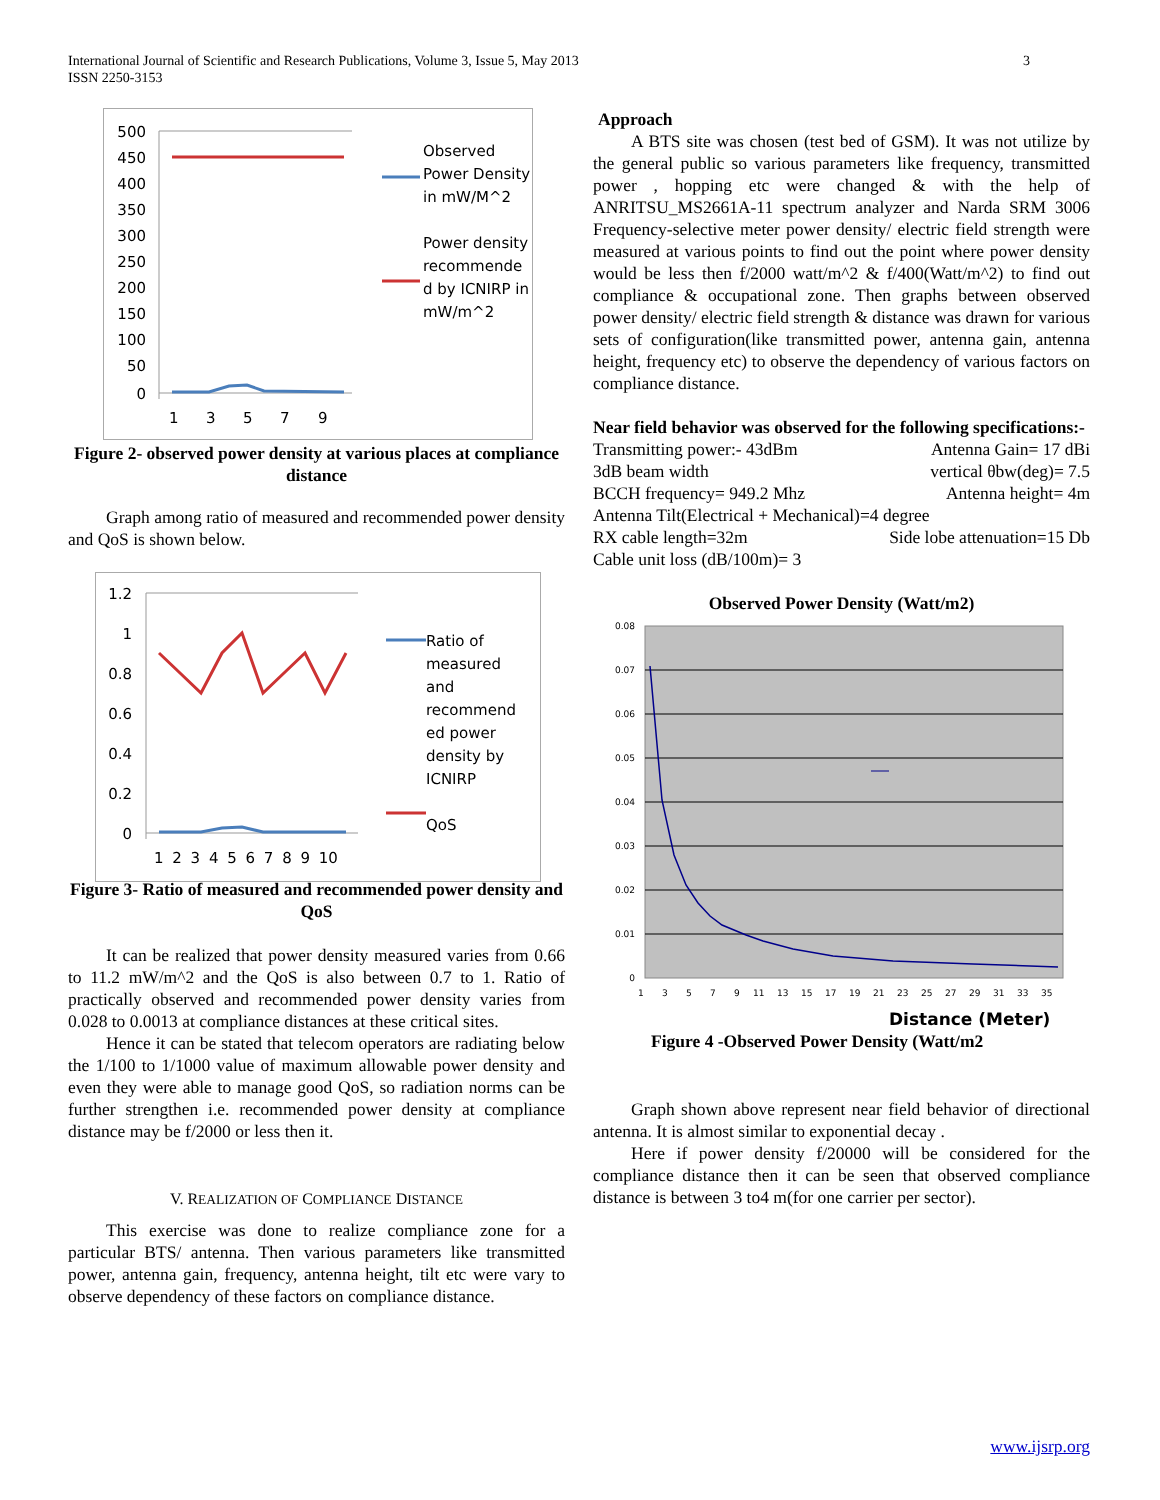International Journal of Scientific and Research Publications, Volume 3, Issue 5, May 2013
ISSN 2250-3153
3
500
450
400
350
300
250
200
150
100
50
0
1
3
5
7
9
Observed Power Density in mW/M^2
Power density recommende d by ICNIRP in mW/m^2
Figure 2- observed power density at various places at compliance distance
Graph among ratio of measured and recommended power density and QoS is shown below.
1.2
1
0.8
0.6
0.4
0.2
0
1 2 3 4 5 6 7 8 9 10
Ratio of measured and recommend ed power density by ICNIRP
QoS
Figure 3- Ratio of measured and recommended power density and QoS
It can be realized that power density measured varies from 0.66 to 11.2 mW/m^2 and the QoS is also between 0.7 to 1. Ratio of practically observed and recommended power density varies from 0.028 to 0.0013 at compliance distances at these critical sites.
Hence it can be stated that telecom operators are radiating below the 1/100 to 1/1000 value of maximum allowable power density and even they were able to manage good QoS, so radiation norms can be further strengthen i.e. recommended power density at compliance distance may be f/2000 or less then it.
V. REALIZATION OF COMPLIANCE DISTANCE
This exercise was done to realize compliance zone for a particular BTS/ antenna. Then various parameters like transmitted power, antenna gain, frequency, antenna height, tilt etc were vary to observe dependency of these factors on compliance distance.
Approach
A BTS site was chosen (test bed of GSM). It was not utilize by the general public so various parameters like frequency, transmitted power , hopping etc were changed & with the help of ANRITSU_MS2661A-11 spectrum analyzer and Narda SRM 3006 Frequency-selective meter power density/ electric field strength were measured at various points to find out the point where power density would be less then f/2000 watt/m^2 & f/400(Watt/m^2) to find out compliance & occupational zone. Then graphs between observed power density/ electric field strength & distance was drawn for various sets of configuration(like transmitted power, antenna gain, antenna height, frequency etc) to observe the dependency of various factors on compliance distance.
Near field behavior was observed for the following specifications:-
Transmitting power:- 43dBm Antenna Gain= 17 dBi
3dB beam width vertical θbw(deg)= 7.5
BCCH frequency= 949.2 Mhz Antenna height= 4m
Antenna Tilt(Electrical + Mechanical)=4 degree
RX cable length=32m Side lobe attenuation=15 Db
Cable unit loss (dB/100m)= 3
Observed Power Density (Watt/m2)
0.08
0.07
0.06
0.05
0.04
0.03
0.02
0.01
0
1
3
5
7
9
11
13
15
17
19
21
23
25
27
29
31
33
35
Distance (Meter)
Figure 4 -Observed Power Density (Watt/m2
Graph shown above represent near field behavior of directional antenna. It is almost similar to exponential decay .
Here if power density f/20000 will be considered for the compliance distance then it can be seen that observed compliance distance is between 3 to4 m(for one carrier per sector).
www.ijsrp.org